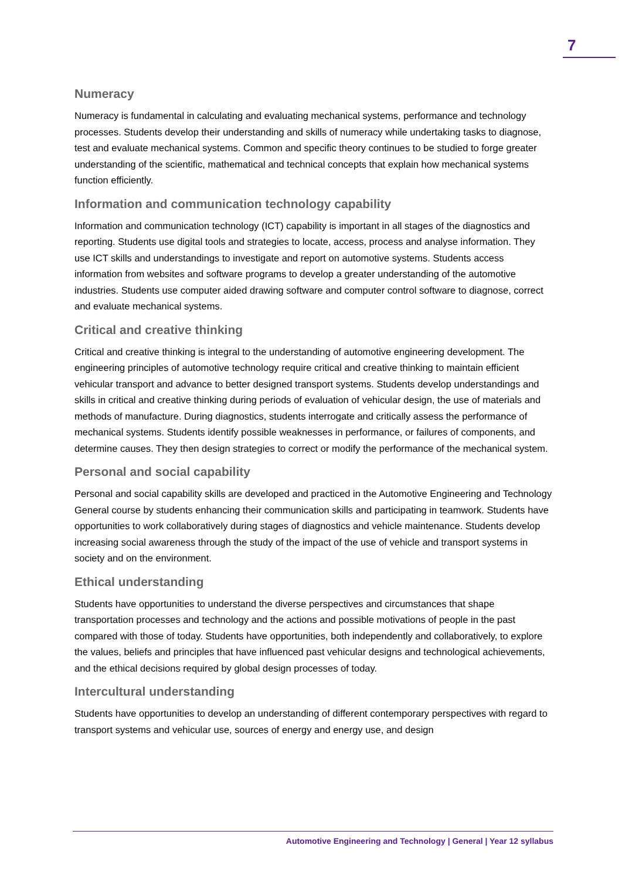7
Numeracy
Numeracy is fundamental in calculating and evaluating mechanical systems, performance and technology processes. Students develop their understanding and skills of numeracy while undertaking tasks to diagnose, test and evaluate mechanical systems. Common and specific theory continues to be studied to forge greater understanding of the scientific, mathematical and technical concepts that explain how mechanical systems function efficiently.
Information and communication technology capability
Information and communication technology (ICT) capability is important in all stages of the diagnostics and reporting. Students use digital tools and strategies to locate, access, process and analyse information. They use ICT skills and understandings to investigate and report on automotive systems. Students access information from websites and software programs to develop a greater understanding of the automotive industries. Students use computer aided drawing software and computer control software to diagnose, correct and evaluate mechanical systems.
Critical and creative thinking
Critical and creative thinking is integral to the understanding of automotive engineering development. The engineering principles of automotive technology require critical and creative thinking to maintain efficient vehicular transport and advance to better designed transport systems. Students develop understandings and skills in critical and creative thinking during periods of evaluation of vehicular design, the use of materials and methods of manufacture. During diagnostics, students interrogate and critically assess the performance of mechanical systems. Students identify possible weaknesses in performance, or failures of components, and determine causes. They then design strategies to correct or modify the performance of the mechanical system.
Personal and social capability
Personal and social capability skills are developed and practiced in the Automotive Engineering and Technology General course by students enhancing their communication skills and participating in teamwork. Students have opportunities to work collaboratively during stages of diagnostics and vehicle maintenance. Students develop increasing social awareness through the study of the impact of the use of vehicle and transport systems in society and on the environment.
Ethical understanding
Students have opportunities to understand the diverse perspectives and circumstances that shape transportation processes and technology and the actions and possible motivations of people in the past compared with those of today. Students have opportunities, both independently and collaboratively, to explore the values, beliefs and principles that have influenced past vehicular designs and technological achievements, and the ethical decisions required by global design processes of today.
Intercultural understanding
Students have opportunities to develop an understanding of different contemporary perspectives with regard to transport systems and vehicular use, sources of energy and energy use, and design
Automotive Engineering and Technology | General | Year 12 syllabus